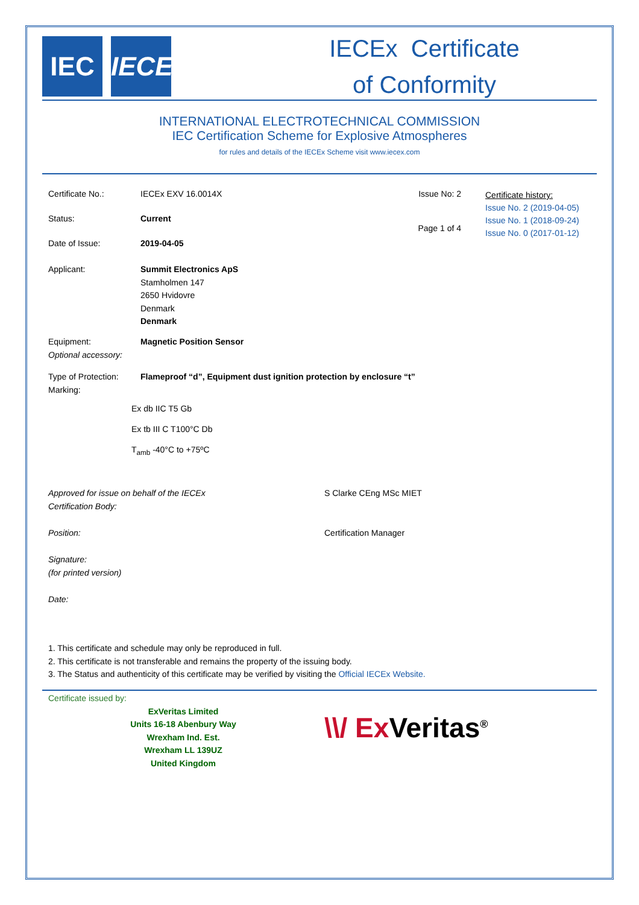IEC IECEx
IECEx Certificate
of Conformity
INTERNATIONAL ELECTROTECHNICAL COMMISSION
IEC Certification Scheme for Explosive Atmospheres
for rules and details of the IECEx Scheme visit www.iecex.com
Certificate No.: IECEx EXV 16.0014X Issue No: 2
Status: Current Page 1 of 4
Date of Issue: 2019-04-05
Certificate history:
Issue No. 2 (2019-04-05)
Issue No. 1 (2018-09-24)
Issue No. 0 (2017-01-12)
Applicant: Summit Electronics ApS
Stamholmen 147
2650 Hvidovre
Denmark
Denmark
Equipment: Magnetic Position Sensor
Optional accessory:
Type of Protection: Flameproof “d”, Equipment dust ignition protection by enclosure “t”
Marking:
Ex db IIC T5 Gb
Ex tb III C T100°C Db
T<sub>amb</sub> -40°C to +75ºC
Approved for issue on behalf of the IECEx
Certification Body:
Position:
Signature:
(for printed version)
Date:
S Clarke CEng MSc MIET
Certification Manager
1. This certificate and schedule may only be reproduced in full.
2. This certificate is not transferable and remains the property of the issuing body.
3. The Status and authenticity of this certificate may be verified by visiting the Official IECEx Website.
Certificate issued by:
ExVeritas Limited
Units 16-18 Abenbury Way
Wrexham Ind. Est.
Wrexham LL 139UZ
United Kingdom
\\/ Ex Veritas<sup>®</sup>